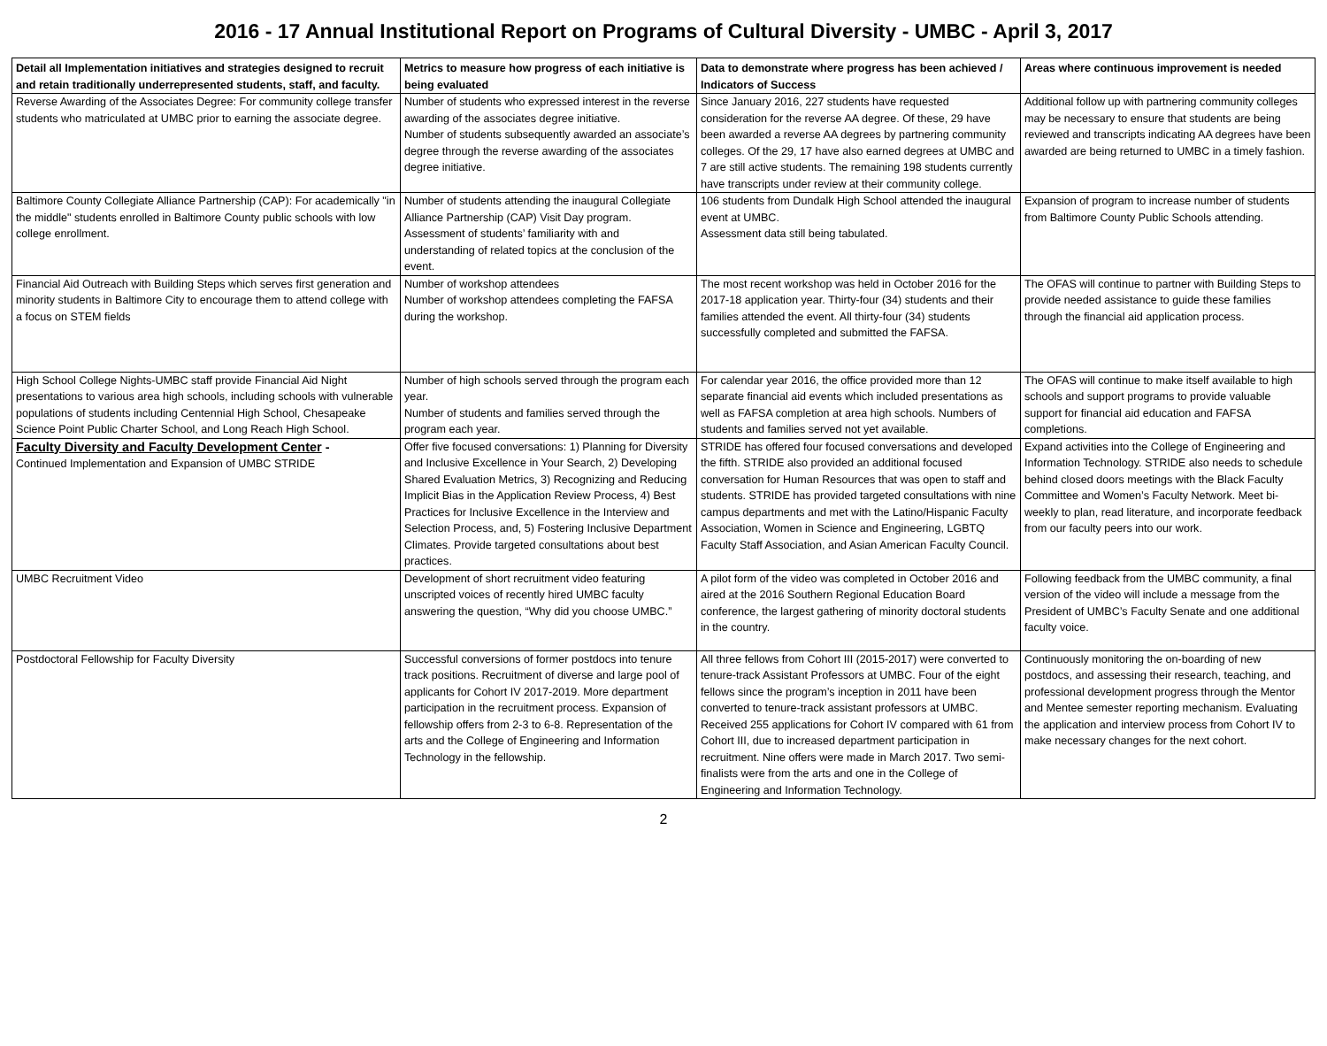2016 - 17 Annual Institutional Report on Programs of Cultural Diversity - UMBC - April 3, 2017
| Detail all Implementation initiatives and strategies designed to recruit and retain traditionally underrepresented students, staff, and faculty. | Metrics to measure how progress of each initiative is being evaluated | Data to demonstrate where progress has been achieved / Indicators of Success | Areas where continuous improvement is needed |
| --- | --- | --- | --- |
| Reverse Awarding of the Associates Degree: For community college transfer students who matriculated at UMBC prior to earning the associate degree. | Number of students who expressed interest in the reverse awarding of the associates degree initiative. Number of students subsequently awarded an associate’s degree through the reverse awarding of the associates degree initiative. | Since January 2016, 227 students have requested consideration for the reverse AA degree. Of these, 29 have been awarded a reverse AA degrees by partnering community colleges. Of the 29, 17 have also earned degrees at UMBC and 7 are still active students. The remaining 198 students currently have transcripts under review at their community college. | Additional follow up with partnering community colleges may be necessary to ensure that students are being reviewed and transcripts indicating AA degrees have been awarded are being returned to UMBC in a timely fashion. |
| Baltimore County Collegiate Alliance Partnership (CAP): For academically "in the middle" students enrolled in Baltimore County public schools with low college enrollment. | Number of students attending the inaugural Collegiate Alliance Partnership (CAP) Visit Day program. Assessment of students’ familiarity with and understanding of related topics at the conclusion of the event. | 106 students from Dundalk High School attended the inaugural event at UMBC. Assessment data still being tabulated. | Expansion of program to increase number of students from Baltimore County Public Schools attending. |
| Financial Aid Outreach with Building Steps which serves first generation and minority students in Baltimore City to encourage them to attend college with a focus on STEM fields | Number of workshop attendees Number of workshop attendees completing the FAFSA during the workshop. | The most recent workshop was held in October 2016 for the 2017-18 application year. Thirty-four (34) students and their families attended the event. All thirty-four (34) students successfully completed and submitted the FAFSA. | The OFAS will continue to partner with Building Steps to provide needed assistance to guide these families through the financial aid application process. |
| High School College Nights-UMBC staff provide Financial Aid Night presentations to various area high schools, including schools with vulnerable populations of students including Centennial High School, Chesapeake Science Point Public Charter School, and Long Reach High School. | Number of high schools served through the program each year. Number of students and families served through the program each year. | For calendar year 2016, the office provided more than 12 separate financial aid events which included presentations as well as FAFSA completion at area high schools. Numbers of students and families served not yet available. | The OFAS will continue to make itself available to high schools and support programs to provide valuable support for financial aid education and FAFSA completions. |
| Faculty Diversity and Faculty Development Center - Continued Implementation and Expansion of UMBC STRIDE | Offer five focused conversations: 1) Planning for Diversity and Inclusive Excellence in Your Search, 2) Developing Shared Evaluation Metrics, 3) Recognizing and Reducing Implicit Bias in the Application Review Process, 4) Best Practices for Inclusive Excellence in the Interview and Selection Process, and, 5) Fostering Inclusive Department Climates. Provide targeted consultations about best practices. | STRIDE has offered four focused conversations and developed the fifth. STRIDE also provided an additional focused conversation for Human Resources that was open to staff and students. STRIDE has provided targeted consultations with nine campus departments and met with the Latino/Hispanic Faculty Association, Women in Science and Engineering, LGBTQ Faculty Staff Association, and Asian American Faculty Council. | Expand activities into the College of Engineering and Information Technology. STRIDE also needs to schedule behind closed doors meetings with the Black Faculty Committee and Women’s Faculty Network. Meet bi-weekly to plan, read literature, and incorporate feedback from our faculty peers into our work. |
| UMBC Recruitment Video | Development of short recruitment video featuring unscripted voices of recently hired UMBC faculty answering the question, “Why did you choose UMBC.” | A pilot form of the video was completed in October 2016 and aired at the 2016 Southern Regional Education Board conference, the largest gathering of minority doctoral students in the country. | Following feedback from the UMBC community, a final version of the video will include a message from the President of UMBC’s Faculty Senate and one additional faculty voice. |
| Postdoctoral Fellowship for Faculty Diversity | Successful conversions of former postdocs into tenure track positions. Recruitment of diverse and large pool of applicants for Cohort IV 2017-2019. More department participation in the recruitment process. Expansion of fellowship offers from 2-3 to 6-8. Representation of the arts and the College of Engineering and Information Technology in the fellowship. | All three fellows from Cohort III (2015-2017) were converted to tenure-track Assistant Professors at UMBC. Four of the eight fellows since the program’s inception in 2011 have been converted to tenure-track assistant professors at UMBC. Received 255 applications for Cohort IV compared with 61 from Cohort III, due to increased department participation in recruitment. Nine offers were made in March 2017. Two semi-finalists were from the arts and one in the College of Engineering and Information Technology. | Continuously monitoring the on-boarding of new postdocs, and assessing their research, teaching, and professional development progress through the Mentor and Mentee semester reporting mechanism. Evaluating the application and interview process from Cohort IV to make necessary changes for the next cohort. |
2